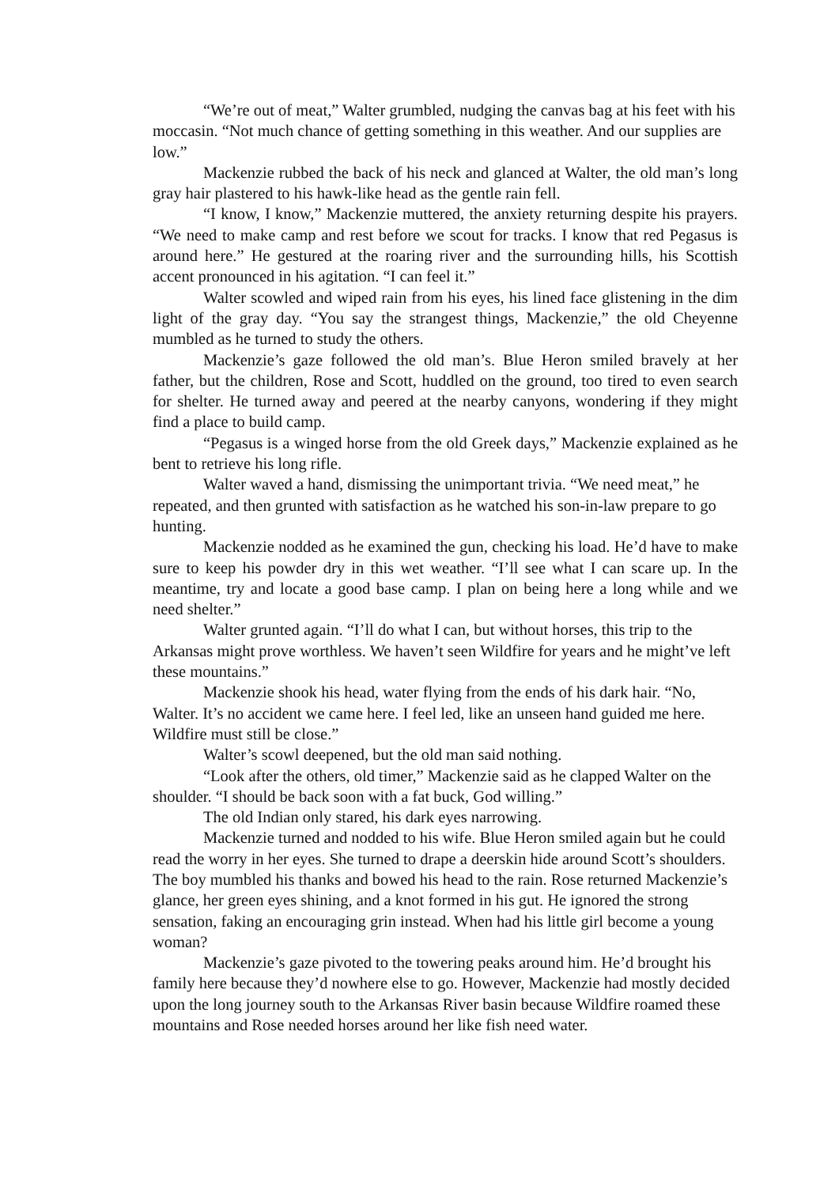“We’re out of meat,” Walter grumbled, nudging the canvas bag at his feet with his moccasin. “Not much chance of getting something in this weather. And our supplies are low.”
Mackenzie rubbed the back of his neck and glanced at Walter, the old man’s long gray hair plastered to his hawk-like head as the gentle rain fell.
“I know, I know,” Mackenzie muttered, the anxiety returning despite his prayers. “We need to make camp and rest before we scout for tracks. I know that red Pegasus is around here.” He gestured at the roaring river and the surrounding hills, his Scottish accent pronounced in his agitation. “I can feel it.”
Walter scowled and wiped rain from his eyes, his lined face glistening in the dim light of the gray day. “You say the strangest things, Mackenzie,” the old Cheyenne mumbled as he turned to study the others.
Mackenzie’s gaze followed the old man’s. Blue Heron smiled bravely at her father, but the children, Rose and Scott, huddled on the ground, too tired to even search for shelter. He turned away and peered at the nearby canyons, wondering if they might find a place to build camp.
“Pegasus is a winged horse from the old Greek days,” Mackenzie explained as he bent to retrieve his long rifle.
Walter waved a hand, dismissing the unimportant trivia. “We need meat,” he repeated, and then grunted with satisfaction as he watched his son-in-law prepare to go hunting.
Mackenzie nodded as he examined the gun, checking his load. He’d have to make sure to keep his powder dry in this wet weather. “I’ll see what I can scare up. In the meantime, try and locate a good base camp. I plan on being here a long while and we need shelter.”
Walter grunted again. “I’ll do what I can, but without horses, this trip to the Arkansas might prove worthless. We haven’t seen Wildfire for years and he might’ve left these mountains.”
Mackenzie shook his head, water flying from the ends of his dark hair. “No, Walter. It’s no accident we came here. I feel led, like an unseen hand guided me here. Wildfire must still be close.”
Walter’s scowl deepened, but the old man said nothing.
“Look after the others, old timer,” Mackenzie said as he clapped Walter on the shoulder. “I should be back soon with a fat buck, God willing.”
The old Indian only stared, his dark eyes narrowing.
Mackenzie turned and nodded to his wife. Blue Heron smiled again but he could read the worry in her eyes. She turned to drape a deerskin hide around Scott’s shoulders. The boy mumbled his thanks and bowed his head to the rain. Rose returned Mackenzie’s glance, her green eyes shining, and a knot formed in his gut. He ignored the strong sensation, faking an encouraging grin instead. When had his little girl become a young woman?
Mackenzie’s gaze pivoted to the towering peaks around him. He’d brought his family here because they’d nowhere else to go. However, Mackenzie had mostly decided upon the long journey south to the Arkansas River basin because Wildfire roamed these mountains and Rose needed horses around her like fish need water.